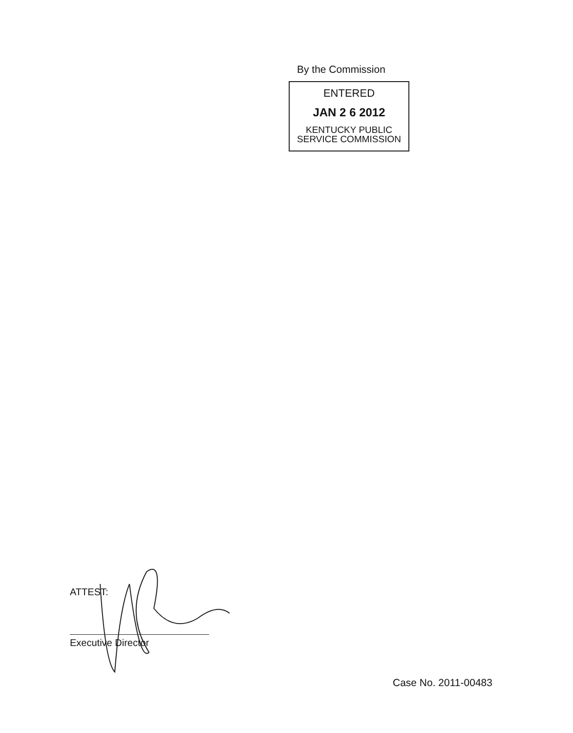By the Commission
ENTERED
JAN 2 6 2012
KENTUCKY PUBLIC
SERVICE COMMISSION
ATTEST:
Executive Director
Case No. 2011-00483